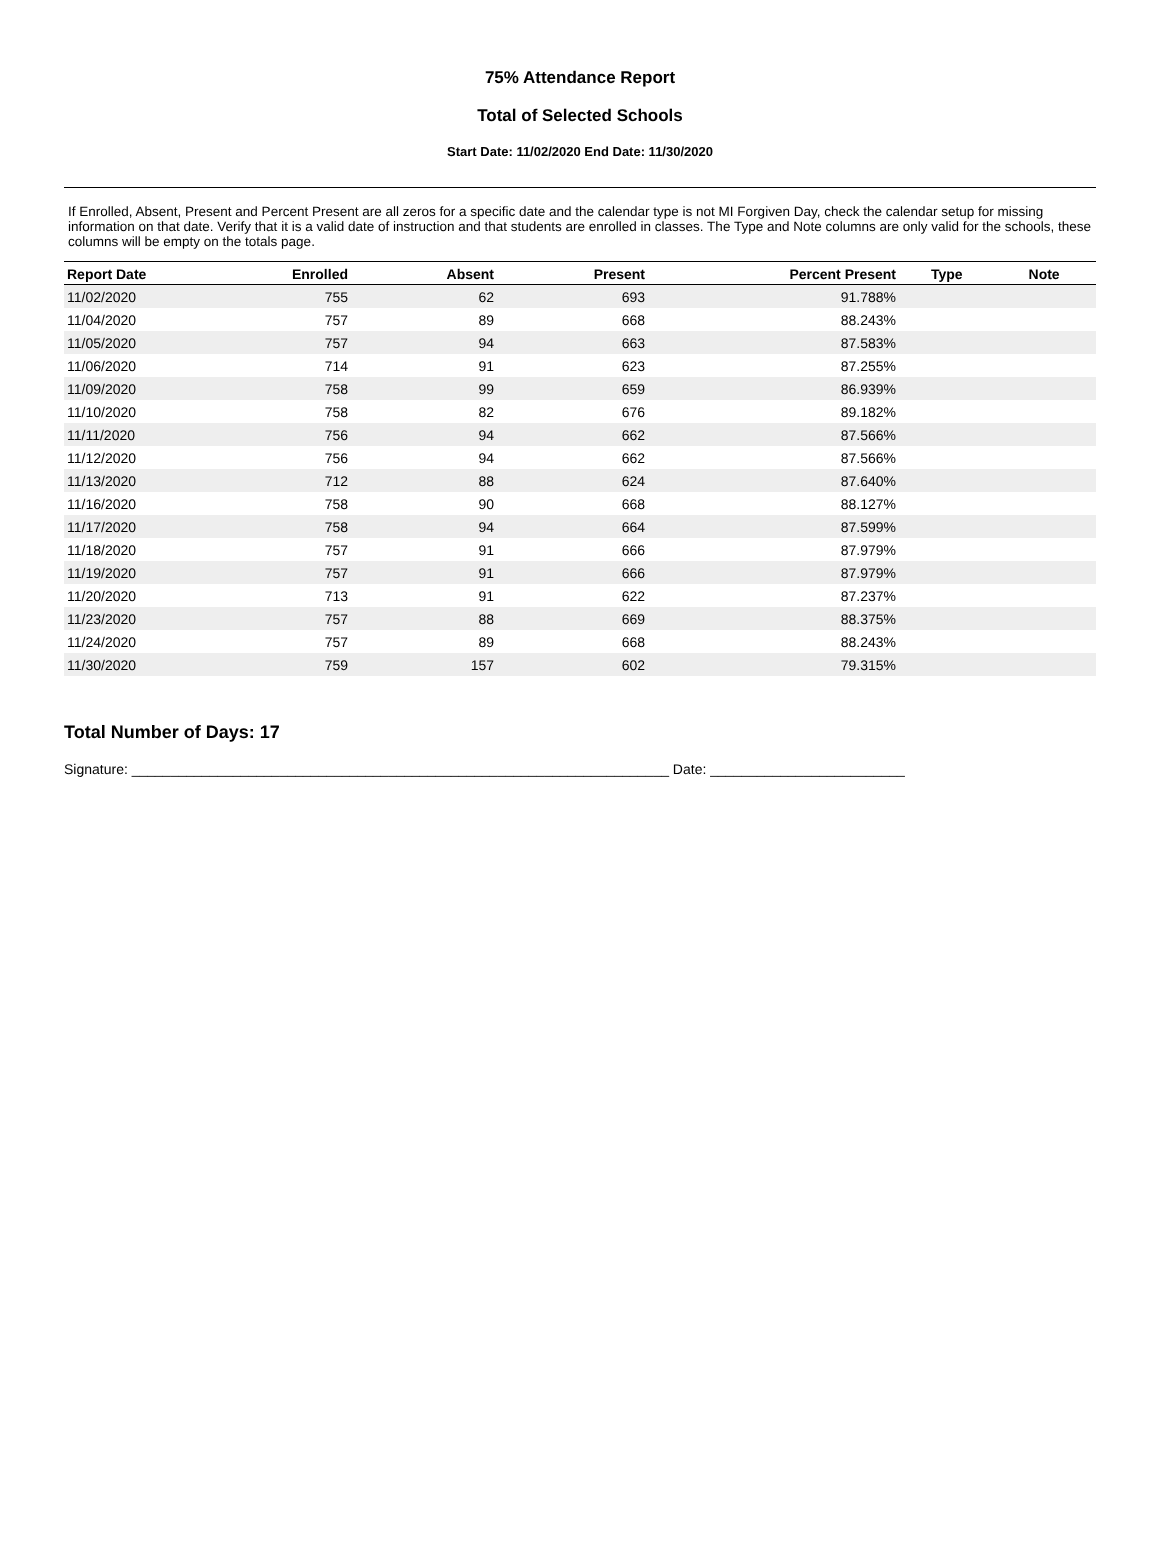75% Attendance Report
Total of Selected Schools
Start Date: 11/02/2020 End Date: 11/30/2020
If Enrolled, Absent, Present and Percent Present are all zeros for a specific date and the calendar type is not MI Forgiven Day, check the calendar setup for missing information on that date. Verify that it is a valid date of instruction and that students are enrolled in classes. The Type and Note columns are only valid for the schools, these columns will be empty on the totals page.
| Report Date | Enrolled | Absent | Present | Percent Present | Type | Note |
| --- | --- | --- | --- | --- | --- | --- |
| 11/02/2020 | 755 | 62 | 693 | 91.788% | | |
| 11/04/2020 | 757 | 89 | 668 | 88.243% | | |
| 11/05/2020 | 757 | 94 | 663 | 87.583% | | |
| 11/06/2020 | 714 | 91 | 623 | 87.255% | | |
| 11/09/2020 | 758 | 99 | 659 | 86.939% | | |
| 11/10/2020 | 758 | 82 | 676 | 89.182% | | |
| 11/11/2020 | 756 | 94 | 662 | 87.566% | | |
| 11/12/2020 | 756 | 94 | 662 | 87.566% | | |
| 11/13/2020 | 712 | 88 | 624 | 87.640% | | |
| 11/16/2020 | 758 | 90 | 668 | 88.127% | | |
| 11/17/2020 | 758 | 94 | 664 | 87.599% | | |
| 11/18/2020 | 757 | 91 | 666 | 87.979% | | |
| 11/19/2020 | 757 | 91 | 666 | 87.979% | | |
| 11/20/2020 | 713 | 91 | 622 | 87.237% | | |
| 11/23/2020 | 757 | 88 | 669 | 88.375% | | |
| 11/24/2020 | 757 | 89 | 668 | 88.243% | | |
| 11/30/2020 | 759 | 157 | 602 | 79.315% | | |
Total Number of Days: 17
Signature: _____________________________________________________________________ Date: _________________________